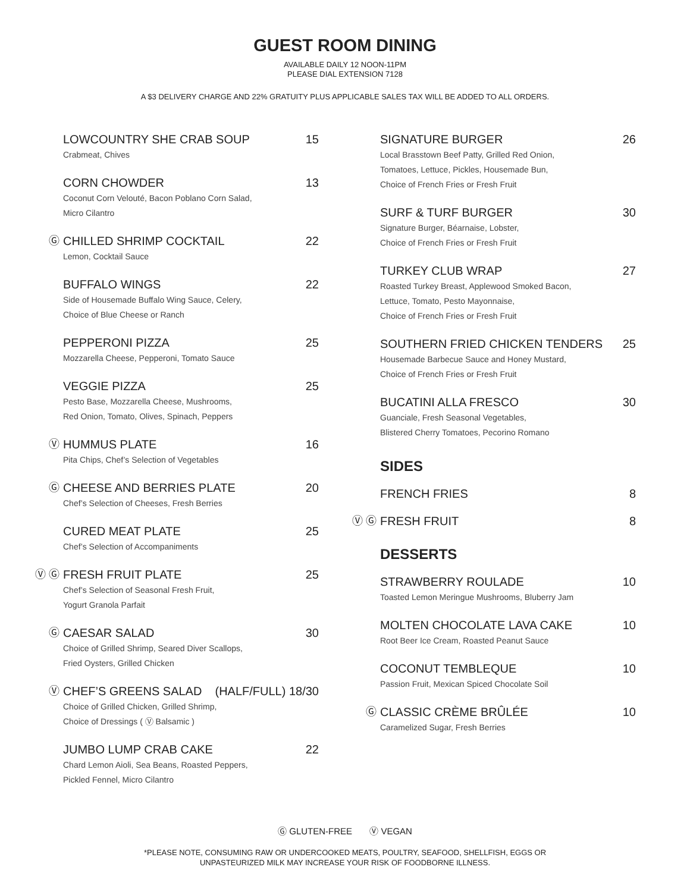GUEST ROOM DINING
AVAILABLE DAILY 12 NOON-11PM
PLEASE DIAL EXTENSION 7128
A $3 DELIVERY CHARGE AND 22% GRATUITY PLUS APPLICABLE SALES TAX WILL BE ADDED TO ALL ORDERS.
LOWCOUNTRY SHE CRAB SOUP 15
Crabmeat, Chives
CORN CHOWDER 13
Coconut Corn Velouté, Bacon Poblano Corn Salad,
Micro Cilantro
Ⓖ CHILLED SHRIMP COCKTAIL 22
Lemon, Cocktail Sauce
BUFFALO WINGS 22
Side of Housemade Buffalo Wing Sauce, Celery,
Choice of Blue Cheese or Ranch
PEPPERONI PIZZA 25
Mozzarella Cheese, Pepperoni, Tomato Sauce
VEGGIE PIZZA 25
Pesto Base, Mozzarella Cheese, Mushrooms,
Red Onion, Tomato, Olives, Spinach, Peppers
Ⓥ HUMMUS PLATE 16
Pita Chips, Chef’s Selection of Vegetables
Ⓖ CHEESE AND BERRIES PLATE 20
Chef’s Selection of Cheeses, Fresh Berries
CURED MEAT PLATE 25
Chef’s Selection of Accompaniments
Ⓥ Ⓖ FRESH FRUIT PLATE 25
Chef’s Selection of Seasonal Fresh Fruit,
Yogurt Granola Parfait
Ⓖ CAESAR SALAD 30
Choice of Grilled Shrimp, Seared Diver Scallops,
Fried Oysters, Grilled Chicken
Ⓥ CHEF’S GREENS SALAD (HALF/FULL) 18/30
Choice of Grilled Chicken, Grilled Shrimp,
Choice of Dressings ( Ⓥ Balsamic )
JUMBO LUMP CRAB CAKE 22
Chard Lemon Aioli, Sea Beans, Roasted Peppers,
Pickled Fennel, Micro Cilantro
SIGNATURE BURGER 26
Local Brasstown Beef Patty, Grilled Red Onion,
Tomatoes, Lettuce, Pickles, Housemade Bun,
Choice of French Fries or Fresh Fruit
SURF & TURF BURGER 30
Signature Burger, Béarnaise, Lobster,
Choice of French Fries or Fresh Fruit
TURKEY CLUB WRAP 27
Roasted Turkey Breast, Applewood Smoked Bacon,
Lettuce, Tomato, Pesto Mayonnaise,
Choice of French Fries or Fresh Fruit
SOUTHERN FRIED CHICKEN TENDERS 25
Housemade Barbecue Sauce and Honey Mustard,
Choice of French Fries or Fresh Fruit
BUCATINI ALLA FRESCO 30
Guanciale, Fresh Seasonal Vegetables,
Blistered Cherry Tomatoes, Pecorino Romano
SIDES
FRENCH FRIES 8
Ⓥ Ⓖ FRESH FRUIT 8
DESSERTS
STRAWBERRY ROULADE 10
Toasted Lemon Meringue Mushrooms, Bluberry Jam
MOLTEN CHOCOLATE LAVA CAKE 10
Root Beer Ice Cream, Roasted Peanut Sauce
COCONUT TEMBLEQUE 10
Passion Fruit, Mexican Spiced Chocolate Soil
Ⓖ CLASSIC CRÈME BRÛLÉE 10
Caramelized Sugar, Fresh Berries
Ⓖ GLUTEN-FREE Ⓥ VEGAN
*PLEASE NOTE, CONSUMING RAW OR UNDERCOOKED MEATS, POULTRY, SEAFOOD, SHELLFISH, EGGS OR
UNPASTEURIZED MILK MAY INCREASE YOUR RISK OF FOODBORNE ILLNESS.